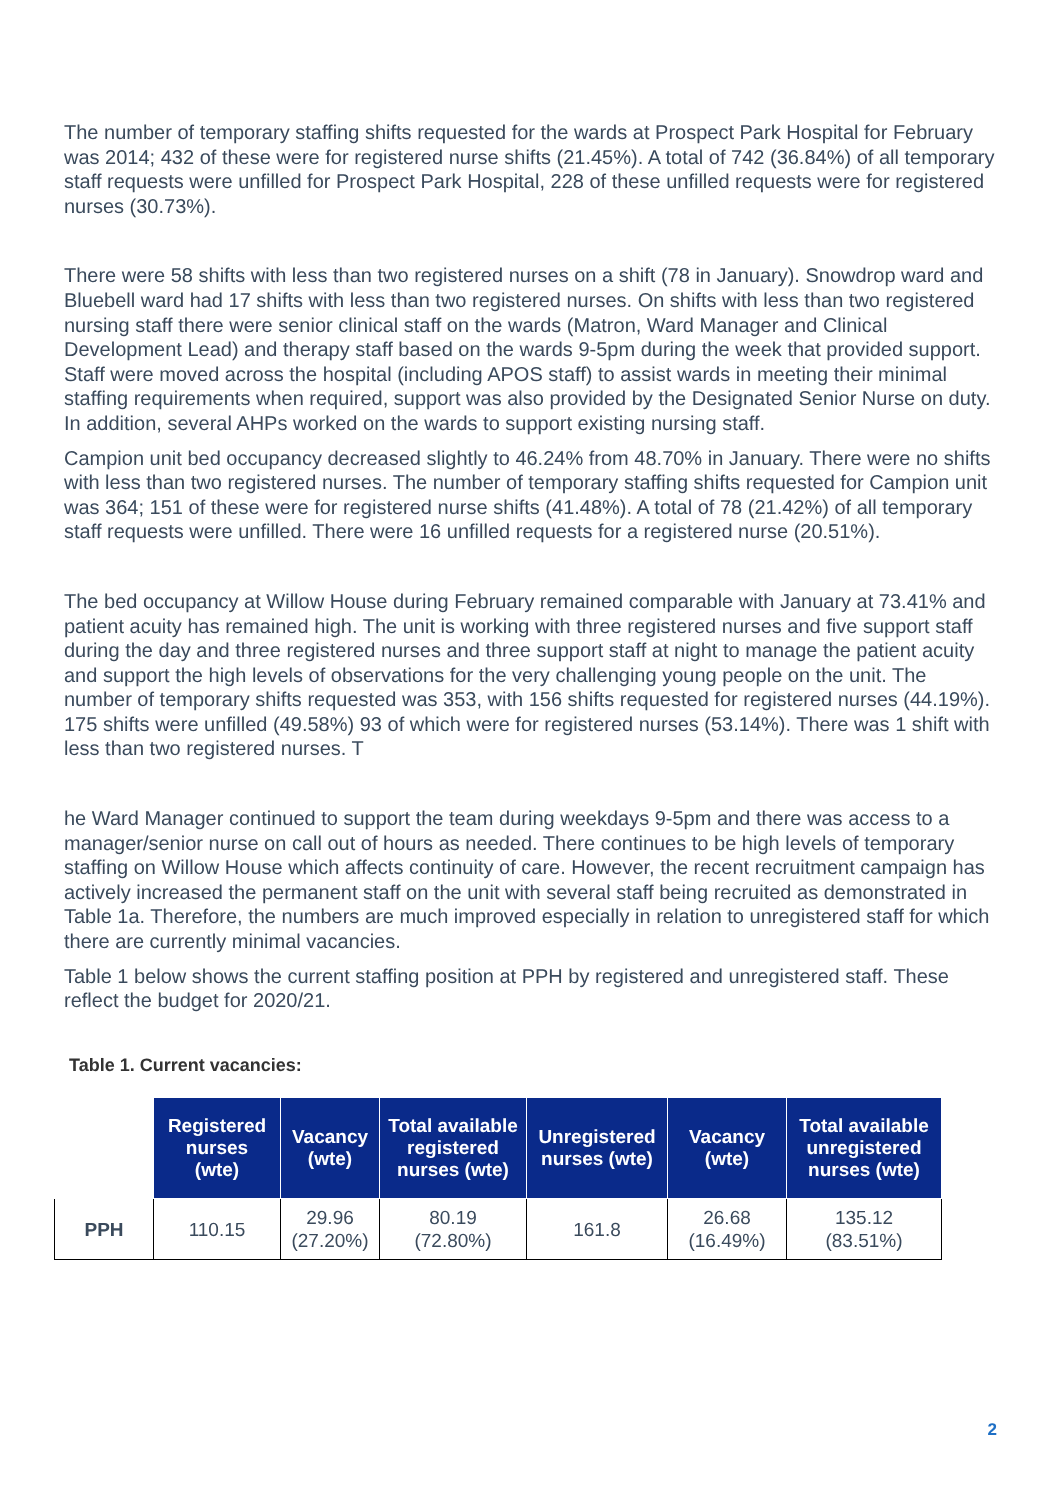The number of temporary staffing shifts requested for the wards at Prospect Park Hospital for February was 2014; 432 of these were for registered nurse shifts (21.45%). A total of 742 (36.84%) of all temporary staff requests were unfilled for Prospect Park Hospital, 228 of these unfilled requests were for registered nurses (30.73%).
There were 58 shifts with less than two registered nurses on a shift (78 in January). Snowdrop ward and Bluebell ward had 17 shifts with less than two registered nurses. On shifts with less than two registered nursing staff there were senior clinical staff on the wards (Matron, Ward Manager and Clinical Development Lead) and therapy staff based on the wards 9-5pm during the week that provided support. Staff were moved across the hospital (including APOS staff) to assist wards in meeting their minimal staffing requirements when required, support was also provided by the Designated Senior Nurse on duty. In addition, several AHPs worked on the wards to support existing nursing staff.
Campion unit bed occupancy decreased slightly to 46.24% from 48.70% in January. There were no shifts with less than two registered nurses. The number of temporary staffing shifts requested for Campion unit was 364; 151 of these were for registered nurse shifts (41.48%). A total of 78 (21.42%) of all temporary staff requests were unfilled. There were 16 unfilled requests for a registered nurse (20.51%).
The bed occupancy at Willow House during February remained comparable with January at 73.41% and patient acuity has remained high. The unit is working with three registered nurses and five support staff during the day and three registered nurses and three support staff at night to manage the patient acuity and support the high levels of observations for the very challenging young people on the unit. The number of temporary shifts requested was 353, with 156 shifts requested for registered nurses (44.19%). 175 shifts were unfilled (49.58%) 93 of which were for registered nurses (53.14%). There was 1 shift with less than two registered nurses. T
he Ward Manager continued to support the team during weekdays 9-5pm and there was access to a manager/senior nurse on call out of hours as needed. There continues to be high levels of temporary staffing on Willow House which affects continuity of care. However, the recent recruitment campaign has actively increased the permanent staff on the unit with several staff being recruited as demonstrated in Table 1a. Therefore, the numbers are much improved especially in relation to unregistered staff for which there are currently minimal vacancies.
Table 1 below shows the current staffing position at PPH by registered and unregistered staff. These reflect the budget for 2020/21.
Table 1. Current vacancies:
| | Registered nurses (wte) | Vacancy (wte) | Total available registered nurses (wte) | Unregistered nurses (wte) | Vacancy (wte) | Total available unregistered nurses (wte) |
| --- | --- | --- | --- | --- | --- | --- |
| PPH | 110.15 | 29.96 (27.20%) | 80.19 (72.80%) | 161.8 | 26.68 (16.49%) | 135.12 (83.51%) |
2